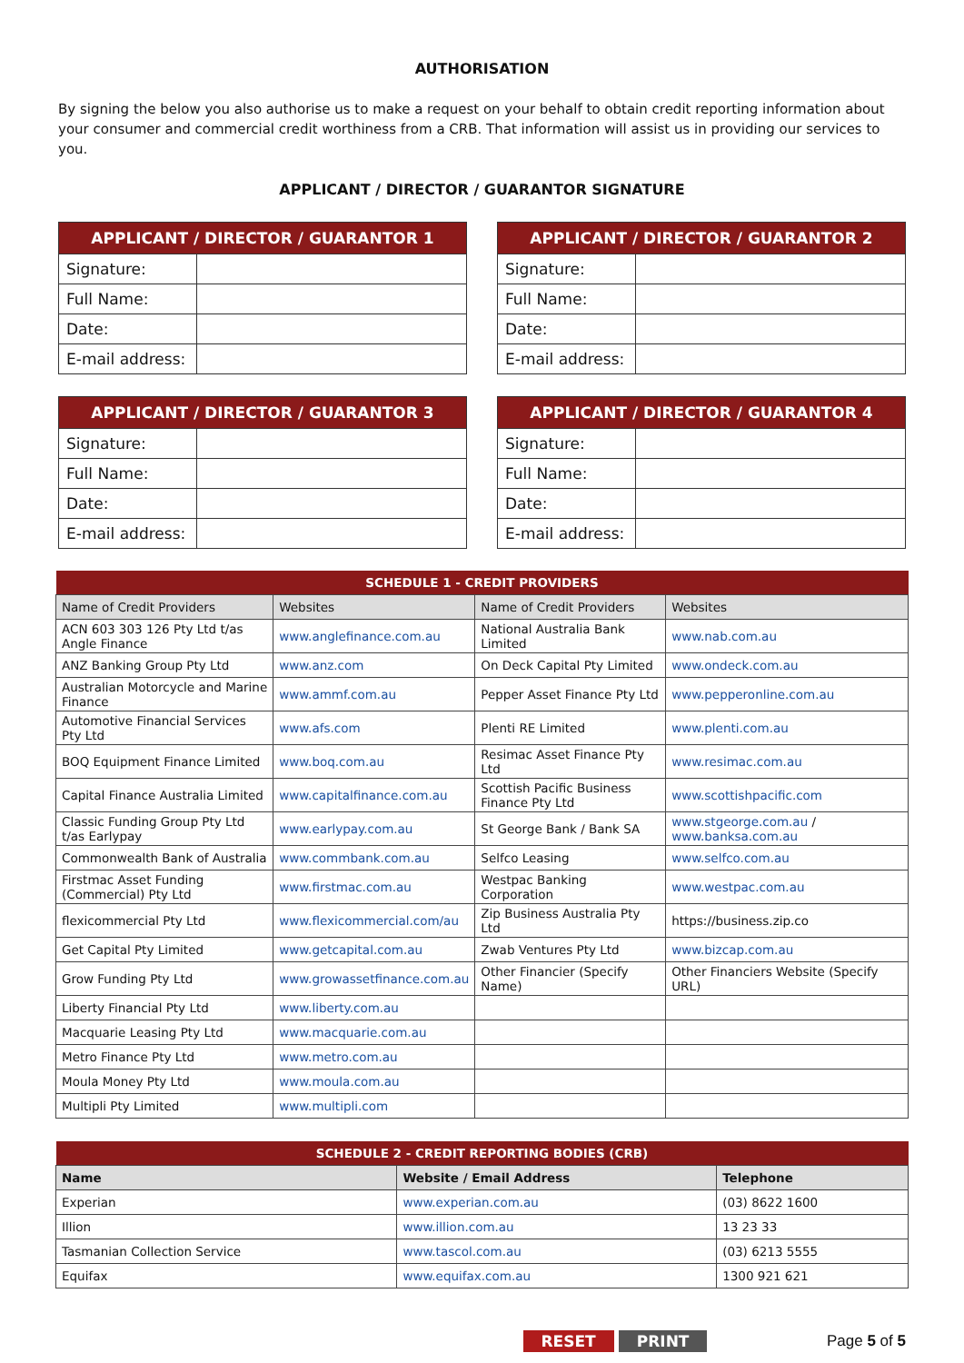AUTHORISATION
By signing the below you also authorise us to make a request on your behalf to obtain credit reporting information about your consumer and commercial credit worthiness from a CRB. That information will assist us in providing our services to you.
APPLICANT / DIRECTOR / GUARANTOR SIGNATURE
| APPLICANT / DIRECTOR / GUARANTOR 1 | |
| --- | --- |
| Signature: | |
| Full Name: | |
| Date: | |
| E-mail address: | |
| APPLICANT / DIRECTOR / GUARANTOR 2 | |
| --- | --- |
| Signature: | |
| Full Name: | |
| Date: | |
| E-mail address: | |
| APPLICANT / DIRECTOR / GUARANTOR 3 | |
| --- | --- |
| Signature: | |
| Full Name: | |
| Date: | |
| E-mail address: | |
| APPLICANT / DIRECTOR / GUARANTOR 4 | |
| --- | --- |
| Signature: | |
| Full Name: | |
| Date: | |
| E-mail address: | |
| SCHEDULE 1 - CREDIT PROVIDERS | | | |
| --- | --- | --- | --- |
| Name of Credit Providers | Websites | Name of Credit Providers | Websites |
| ACN 603 303 126 Pty Ltd t/as Angle Finance | www.anglefinance.com.au | National Australia Bank Limited | www.nab.com.au |
| ANZ Banking Group Pty Ltd | www.anz.com | On Deck Capital Pty Limited | www.ondeck.com.au |
| Australian Motorcycle and Marine Finance | www.ammf.com.au | Pepper Asset Finance Pty Ltd | www.pepperonline.com.au |
| Automotive Financial Services Pty Ltd | www.afs.com | Plenti RE Limited | www.plenti.com.au |
| BOQ Equipment Finance Limited | www.boq.com.au | Resimac Asset Finance Pty Ltd | www.resimac.com.au |
| Capital Finance Australia Limited | www.capitalfinance.com.au | Scottish Pacific Business Finance Pty Ltd | www.scottishpacific.com |
| Classic Funding Group Pty Ltd t/as Earlypay | www.earlypay.com.au | St George Bank / Bank SA | www.stgeorge.com.au / www.banksa.com.au |
| Commonwealth Bank of Australia | www.commbank.com.au | Selfco Leasing | www.selfco.com.au |
| Firstmac Asset Funding (Commercial) Pty Ltd | www.firstmac.com.au | Westpac Banking Corporation | www.westpac.com.au |
| flexicommercial Pty Ltd | www.flexicommercial.com/au | Zip Business Australia Pty Ltd | https://business.zip.co |
| Get Capital Pty Limited | www.getcapital.com.au | Zwab Ventures Pty Ltd | www.bizcap.com.au |
| Grow Funding Pty Ltd | www.growassetfinance.com.au | Other Financier (Specify Name) | Other Financiers Website (Specify URL) |
| Liberty Financial Pty Ltd | www.liberty.com.au | | |
| Macquarie Leasing Pty Ltd | www.macquarie.com.au | | |
| Metro Finance Pty Ltd | www.metro.com.au | | |
| Moula Money Pty Ltd | www.moula.com.au | | |
| Multipli Pty Limited | www.multipli.com | | |
| SCHEDULE 2 - CREDIT REPORTING BODIES (CRB) | | |
| --- | --- | --- |
| Name | Website / Email Address | Telephone |
| Experian | www.experian.com.au | (03) 8622 1600 |
| Illion | www.illion.com.au | 13 23 33 |
| Tasmanian Collection Service | www.tascol.com.au | (03) 6213 5555 |
| Equifax | www.equifax.com.au | 1300 921 621 |
RESET PRINT Page 5 of 5